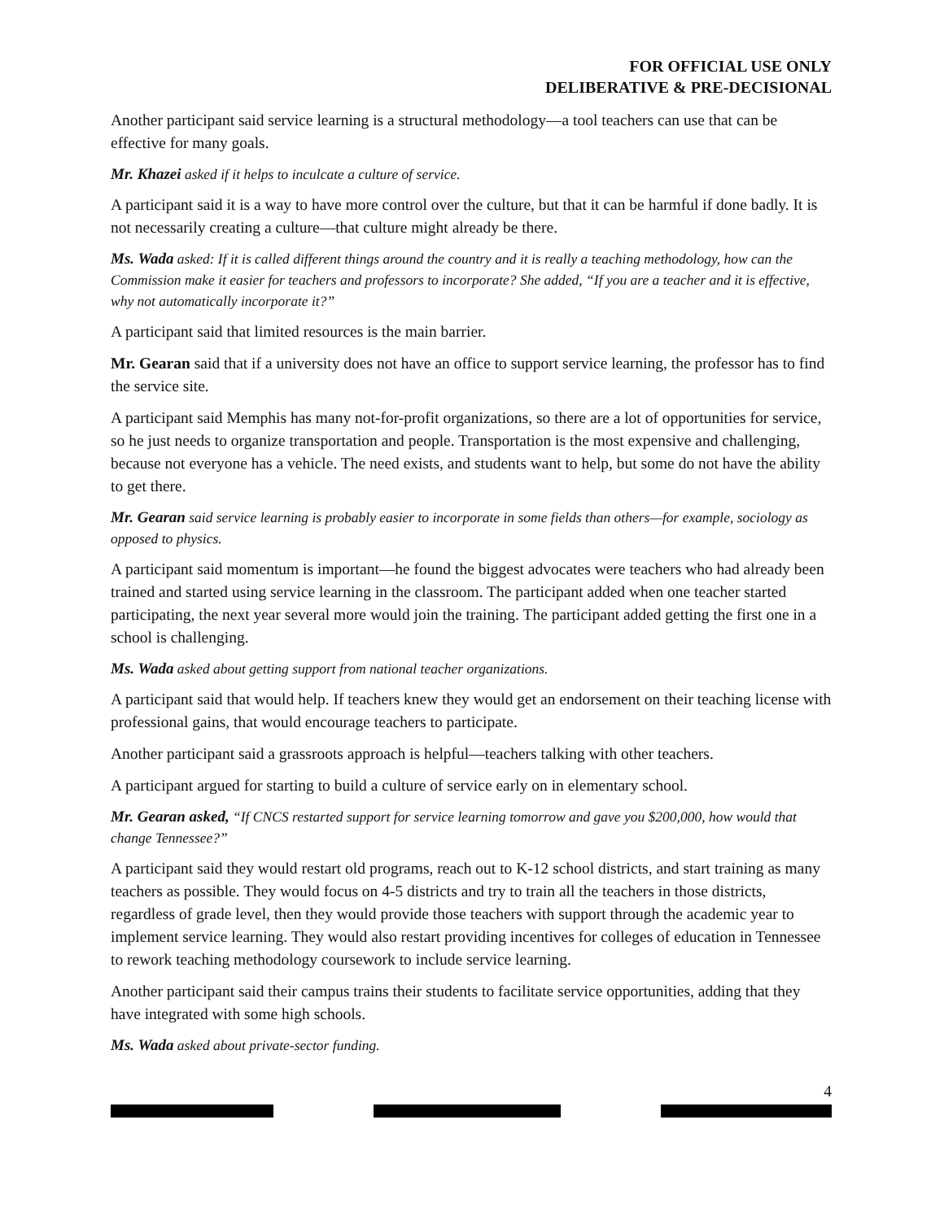FOR OFFICIAL USE ONLY
DELIBERATIVE & PRE-DECISIONAL
Another participant said service learning is a structural methodology—a tool teachers can use that can be effective for many goals.
Mr. Khazei asked if it helps to inculcate a culture of service.
A participant said it is a way to have more control over the culture, but that it can be harmful if done badly. It is not necessarily creating a culture—that culture might already be there.
Ms. Wada asked: If it is called different things around the country and it is really a teaching methodology, how can the Commission make it easier for teachers and professors to incorporate? She added, “If you are a teacher and it is effective, why not automatically incorporate it?”
A participant said that limited resources is the main barrier.
Mr. Gearan said that if a university does not have an office to support service learning, the professor has to find the service site.
A participant said Memphis has many not-for-profit organizations, so there are a lot of opportunities for service, so he just needs to organize transportation and people. Transportation is the most expensive and challenging, because not everyone has a vehicle. The need exists, and students want to help, but some do not have the ability to get there.
Mr. Gearan said service learning is probably easier to incorporate in some fields than others—for example, sociology as opposed to physics.
A participant said momentum is important—he found the biggest advocates were teachers who had already been trained and started using service learning in the classroom. The participant added when one teacher started participating, the next year several more would join the training. The participant added getting the first one in a school is challenging.
Ms. Wada asked about getting support from national teacher organizations.
A participant said that would help. If teachers knew they would get an endorsement on their teaching license with professional gains, that would encourage teachers to participate.
Another participant said a grassroots approach is helpful—teachers talking with other teachers.
A participant argued for starting to build a culture of service early on in elementary school.
Mr. Gearan asked, “If CNCS restarted support for service learning tomorrow and gave you $200,000, how would that change Tennessee?”
A participant said they would restart old programs, reach out to K-12 school districts, and start training as many teachers as possible. They would focus on 4-5 districts and try to train all the teachers in those districts, regardless of grade level, then they would provide those teachers with support through the academic year to implement service learning. They would also restart providing incentives for colleges of education in Tennessee to rework teaching methodology coursework to include service learning.
Another participant said their campus trains their students to facilitate service opportunities, adding that they have integrated with some high schools.
Ms. Wada asked about private-sector funding.
4